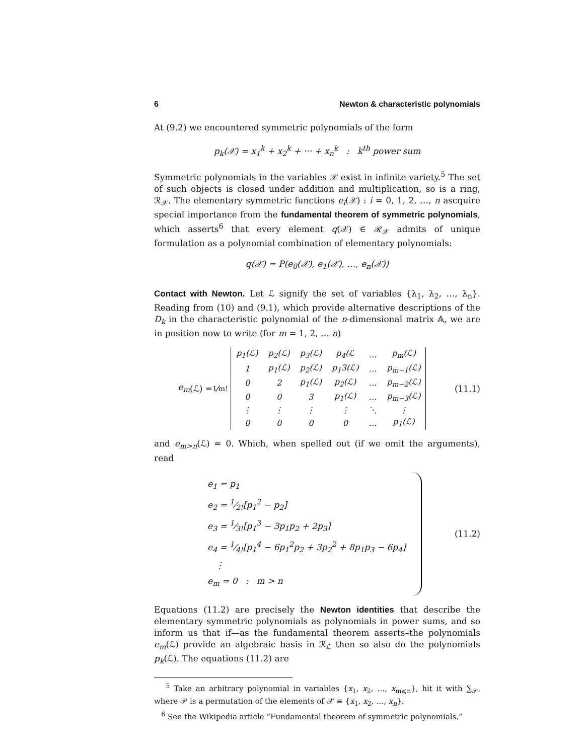6 Newton & characteristic polynomials
At (9.2) we encountered symmetric polynomials of the form
p<sub>k</sub>(𝒳) = x<sub>1</sub><sup>k</sup> + x<sub>2</sub><sup>k</sup> + ··· + x<sub>n</sub><sup>k</sup> : k<sup>th</sup> power sum
Symmetric polynomials in the variables 𝒳 exist in infinite variety.<sup>5</sup> The set of such objects is closed under addition and multiplication, so is a ring, ℛ<sub>𝒳</sub>. The elementary symmetric functions e<sub>i</sub>(𝒳) : i = 0, 1, 2, …, n ascquire special importance from the fundamental theorem of symmetric polynomials, which asserts<sup>6</sup> that every element q(𝒳) ∈ ℛ<sub>𝒳</sub> admits of unique formulation as a polynomial combination of elementary polynomials:
q(𝒳) = P(e<sub>0</sub>(𝒳), e<sub>1</sub>(𝒳), …, e<sub>n</sub>(𝒳))
Contact with Newton. Let ℒ signify the set of variables {λ<sub>1</sub>, λ<sub>2</sub>, …, λ<sub>n</sub>}. Reading from (10) and (9.1), which provide alternative descriptions of the D<sub>k</sub> in the characteristic polynomial of the n-dimensional matrix 𝔸, we are in position now to write (for m = 1, 2, … n)
e<sub>m</sub> (ℒ) = 1⁄m!
| p<sub>1</sub>(ℒ) | p<sub>2</sub>(ℒ) | p<sub>3</sub>(ℒ) | p<sub>4</sub>(ℒ | … | p<sub>m</sub>(ℒ) |
| 1 | p<sub>1</sub>(ℒ) | p<sub>2</sub>(ℒ) | p<sub>1</sub>3(ℒ) | … | p<sub>m−1</sub>(ℒ) |
| 0 | 2 | p<sub>1</sub>(ℒ) | p<sub>2</sub>(ℒ) | … | p<sub>m−2</sub>(ℒ) |
| 0 | 0 | 3 | p<sub>1</sub>(ℒ) | … | p<sub>m−3</sub>(ℒ) |
| ⋮ | ⋮ | ⋮ | ⋮ | ⋱ | ⋮ |
| 0 | 0 | 0 | 0 | … | p<sub>1</sub>(ℒ) |
(11.1)
and e<sub>m>n</sub>(ℒ) = 0. Which, when spelled out (if we omit the arguments), read
e<sub>1</sub> = p<sub>1</sub>
e<sub>2</sub> = 1⁄2![p<sub>1</sub><sup>2</sup> − p<sub>2</sub>]
e<sub>3</sub> = 1⁄3![p<sub>1</sub><sup>3</sup> − 3p<sub>1</sub>p<sub>2</sub> + 2p<sub>3</sub>]
e<sub>4</sub> = 1⁄4![p<sub>1</sub><sup>4</sup> − 6p<sub>1</sub><sup>2</sup>p<sub>2</sub> + 3p<sub>2</sub><sup>2</sup> + 8p<sub>1</sub>p<sub>3</sub> − 6p<sub>4</sub>]
⋮
e<sub>m</sub> = 0 : m > n
(11.2)
Equations (11.2) are precisely the Newton identities that describe the elementary symmetric polynomials as polynomials in power sums, and so inform us that if—as the fundamental theorem asserts–the polynomials e<sub>m</sub>(ℒ) provide an algebraic basis in ℛ<sub>ℒ</sub> then so also do the polynomials p<sub>k</sub>(ℒ). The equations (11.2) are
<sup>5</sup> Take an arbitrary polynomial in variables {x<sub>1</sub>, x<sub>2</sub>, …, x<sub>m⩽n</sub>}, hit it with ∑<sub>𝒫</sub>, where 𝒫 is a permutation of the elements of 𝒳 ≡ {x<sub>1</sub>, x<sub>2</sub>, …, x<sub>n</sub>}.
<sup>6</sup> See the Wikipedia article “Fundamental theorem of symmetric polynomials.”